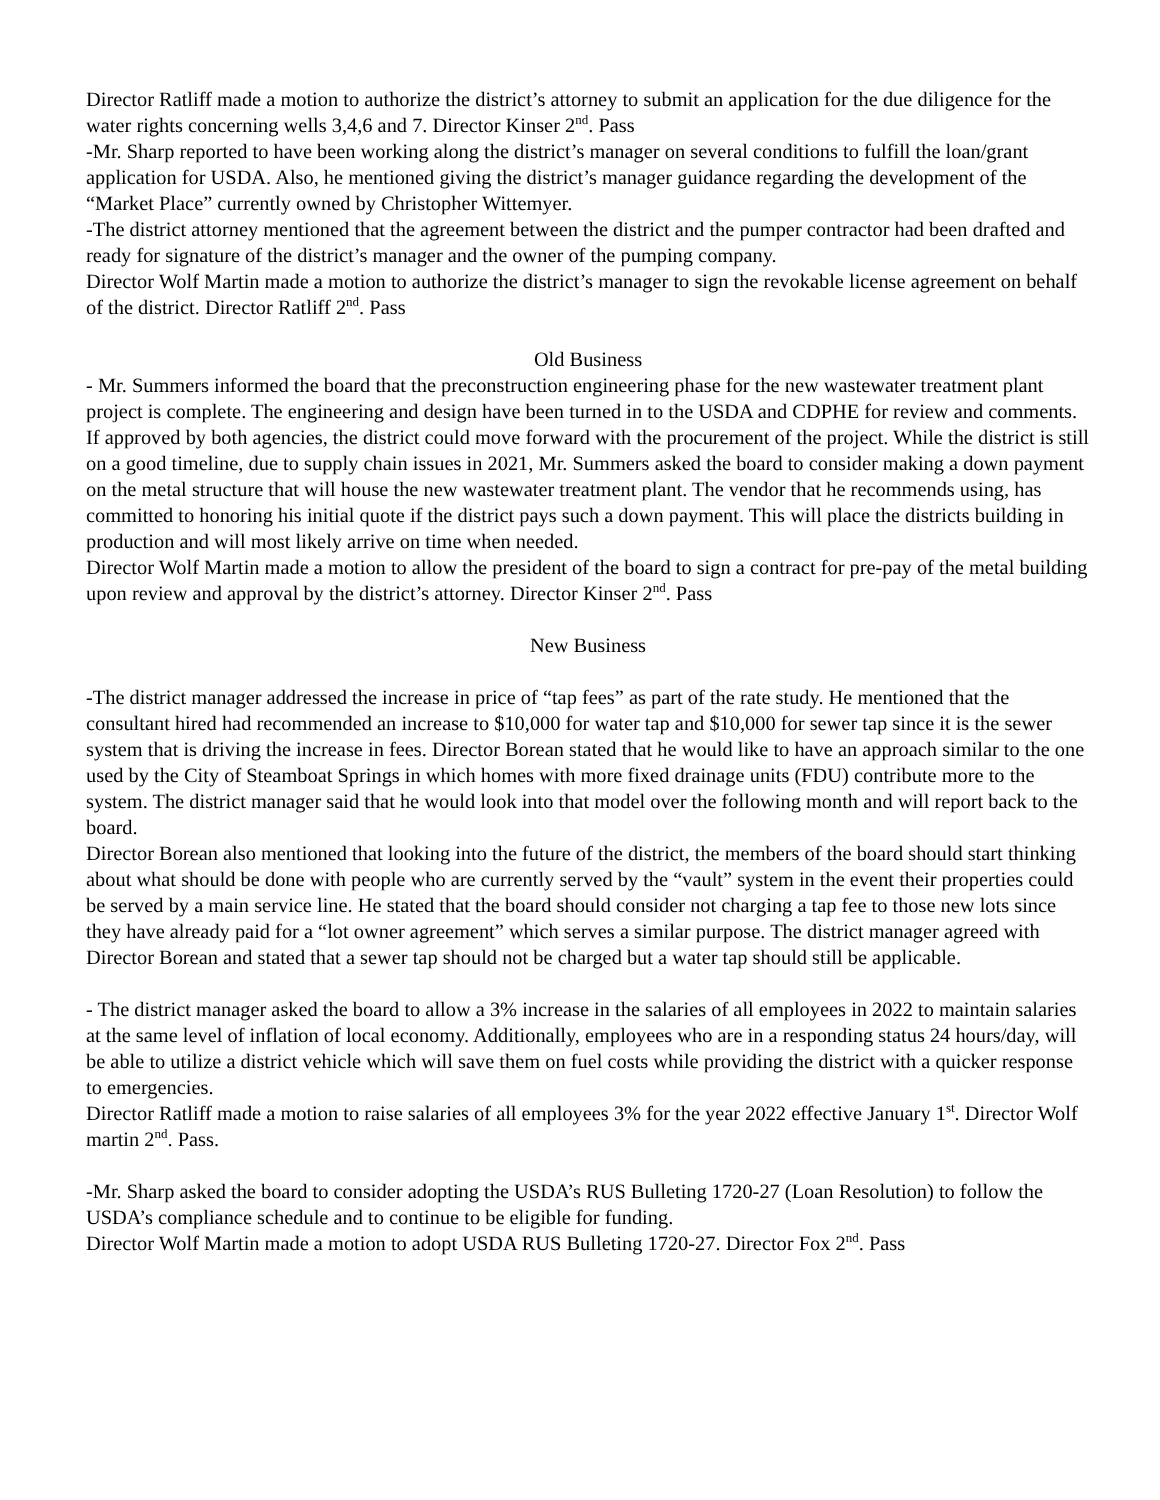Director Ratliff made a motion to authorize the district’s attorney to submit an application for the due diligence for the water rights concerning wells 3,4,6 and 7. Director Kinser 2<sup>nd</sup>. Pass
-Mr. Sharp reported to have been working along the district’s manager on several conditions to fulfill the loan/grant application for USDA. Also, he mentioned giving the district’s manager guidance regarding the development of the “Market Place” currently owned by Christopher Wittemyer.
-The district attorney mentioned that the agreement between the district and the pumper contractor had been drafted and ready for signature of the district’s manager and the owner of the pumping company.
Director Wolf Martin made a motion to authorize the district’s manager to sign the revokable license agreement on behalf of the district. Director Ratliff 2<sup>nd</sup>. Pass
Old Business
- Mr. Summers informed the board that the preconstruction engineering phase for the new wastewater treatment plant project is complete. The engineering and design have been turned in to the USDA and CDPHE for review and comments. If approved by both agencies, the district could move forward with the procurement of the project. While the district is still on a good timeline, due to supply chain issues in 2021, Mr. Summers asked the board to consider making a down payment on the metal structure that will house the new wastewater treatment plant. The vendor that he recommends using, has committed to honoring his initial quote if the district pays such a down payment. This will place the districts building in production and will most likely arrive on time when needed.
Director Wolf Martin made a motion to allow the president of the board to sign a contract for pre-pay of the metal building upon review and approval by the district’s attorney. Director Kinser 2<sup>nd</sup>. Pass
New Business
-The district manager addressed the increase in price of “tap fees” as part of the rate study. He mentioned that the consultant hired had recommended an increase to $10,000 for water tap and $10,000 for sewer tap since it is the sewer system that is driving the increase in fees. Director Borean stated that he would like to have an approach similar to the one used by the City of Steamboat Springs in which homes with more fixed drainage units (FDU) contribute more to the system. The district manager said that he would look into that model over the following month and will report back to the board.
Director Borean also mentioned that looking into the future of the district, the members of the board should start thinking about what should be done with people who are currently served by the “vault” system in the event their properties could be served by a main service line. He stated that the board should consider not charging a tap fee to those new lots since they have already paid for a “lot owner agreement” which serves a similar purpose. The district manager agreed with Director Borean and stated that a sewer tap should not be charged but a water tap should still be applicable.
- The district manager asked the board to allow a 3% increase in the salaries of all employees in 2022 to maintain salaries at the same level of inflation of local economy. Additionally, employees who are in a responding status 24 hours/day, will be able to utilize a district vehicle which will save them on fuel costs while providing the district with a quicker response to emergencies.
Director Ratliff made a motion to raise salaries of all employees 3% for the year 2022 effective January 1<sup>st</sup>. Director Wolf martin 2<sup>nd</sup>. Pass.
-Mr. Sharp asked the board to consider adopting the USDA’s RUS Bulleting 1720-27 (Loan Resolution) to follow the USDA’s compliance schedule and to continue to be eligible for funding.
Director Wolf Martin made a motion to adopt USDA RUS Bulleting 1720-27. Director Fox 2<sup>nd</sup>. Pass